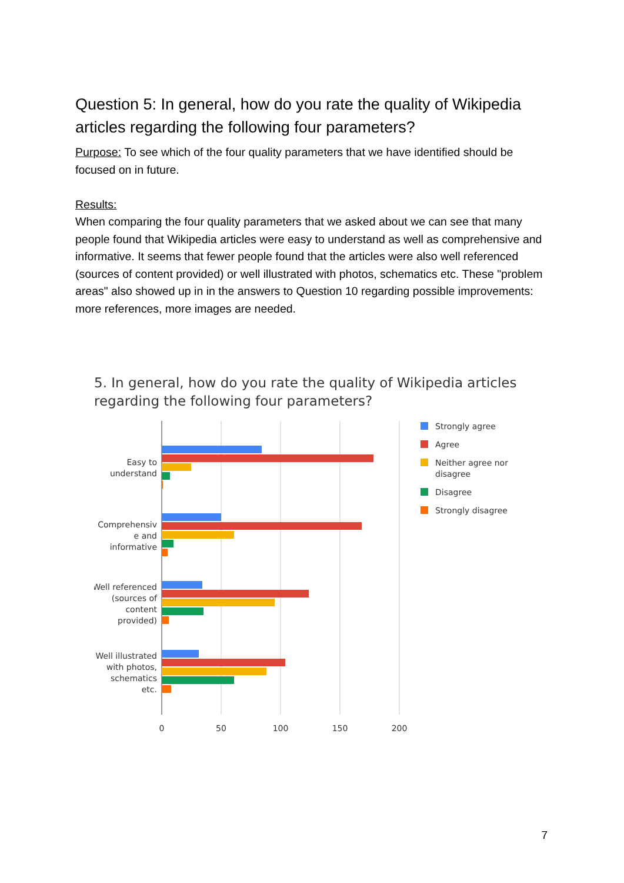Question 5: In general, how do you rate the quality of Wikipedia articles regarding the following four parameters?
Purpose: To see which of the four quality parameters that we have identified should be focused on in future.
Results:
When comparing the four quality parameters that we asked about we can see that many people found that Wikipedia articles were easy to understand as well as comprehensive and informative. It seems that fewer people found that the articles were also well referenced (sources of content provided) or well illustrated with photos, schematics etc. These "problem areas" also showed up in in the answers to Question 10 regarding possible improvements: more references, more images are needed.
5. In general, how do you rate the quality of Wikipedia articles regarding the following four parameters?
Easy to
understand
Comprehensiv
e and
informative
Well referenced
(sources of
content
provided)
Well illustrated
with photos,
schematics
etc.
0
50
100
150
200
Strongly agree
Agree
Neither agree nor
disagree
Disagree
Strongly disagree
7